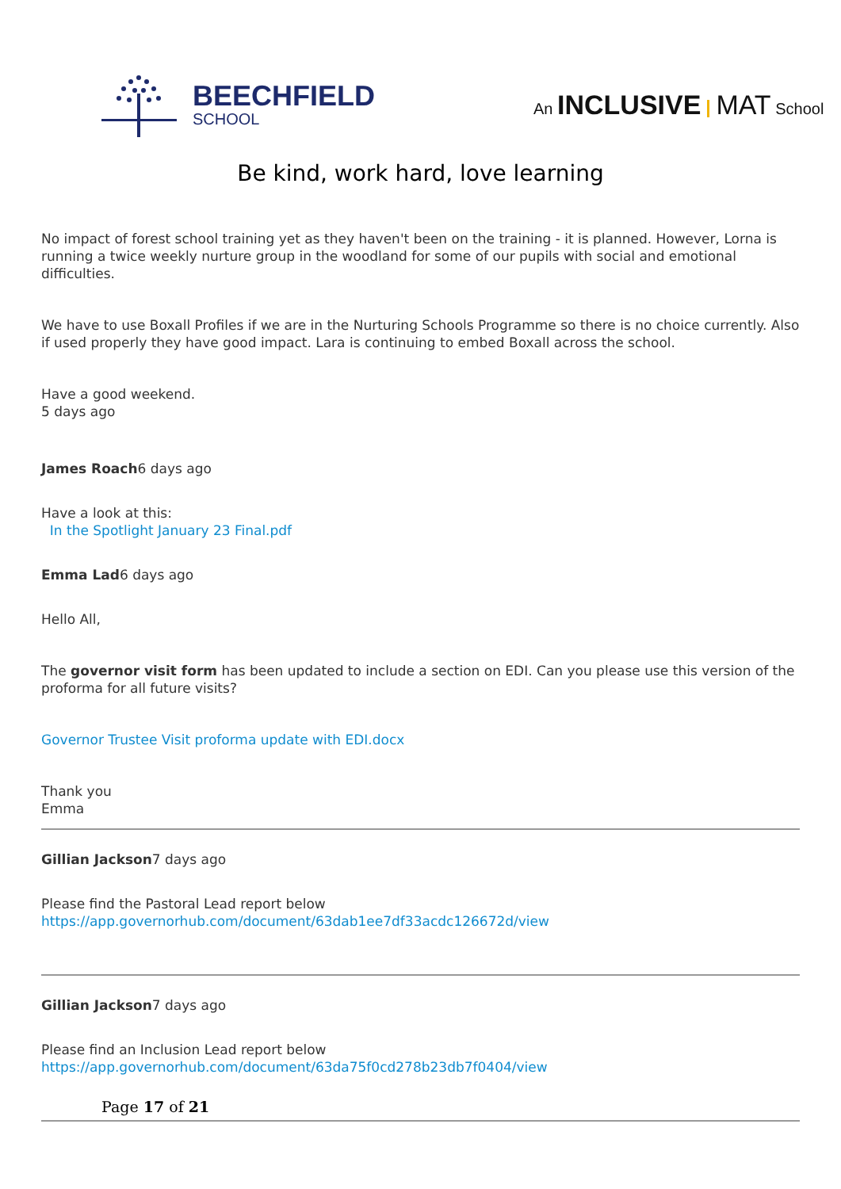BEECHFIELD
SCHOOL
An INCLUSIVE MAT School
Be kind, work hard, love learning
No impact of forest school training yet as they haven't been on the training - it is planned. However, Lorna is running a twice weekly nurture group in the woodland for some of our pupils with social and emotional difficulties.
We have to use Boxall Profiles if we are in the Nurturing Schools Programme so there is no choice currently. Also if used properly they have good impact. Lara is continuing to embed Boxall across the school.
Have a good weekend.
5 days ago
James Roach6 days ago
Have a look at this:
In the Spotlight January 23 Final.pdf
Emma Lad6 days ago
Hello All,
The governor visit form has been updated to include a section on EDI. Can you please use this version of the proforma for all future visits?
Governor Trustee Visit proforma update with EDI.docx
Thank you
Emma
Gillian Jackson7 days ago
Please find the Pastoral Lead report below
https://app.governorhub.com/document/63dab1ee7df33acdc126672d/view
Gillian Jackson7 days ago
Please find an Inclusion Lead report below
https://app.governorhub.com/document/63da75f0cd278b23db7f0404/view
Page 17 of 21